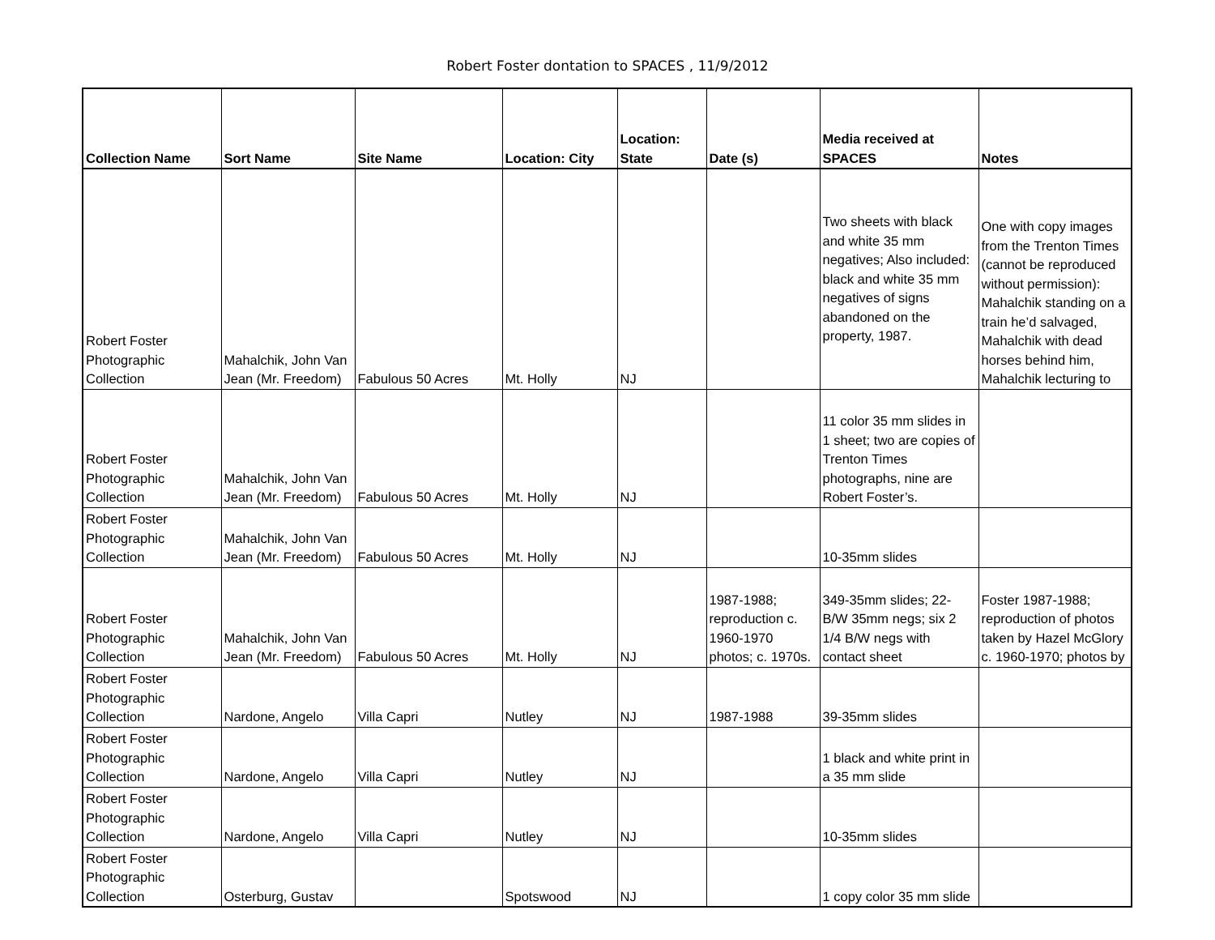Robert Foster dontation to SPACES , 11/9/2012
| Collection Name | Sort Name | Site Name | Location: City | Location: State | Date (s) | Media received at SPACES | Notes |
| --- | --- | --- | --- | --- | --- | --- | --- |
| Robert Foster Photographic Collection | Mahalchik, John Van Jean (Mr. Freedom) | Fabulous 50 Acres | Mt. Holly | NJ | | Two sheets with black and white 35 mm negatives; Also included: black and white 35 mm negatives of signs abandoned on the property, 1987. | One with copy images from the Trenton Times (cannot be reproduced without permission): Mahalchik standing on a train he’d salvaged, Mahalchik with dead horses behind him, Mahalchik lecturing to |
| Robert Foster Photographic Collection | Mahalchik, John Van Jean (Mr. Freedom) | Fabulous 50 Acres | Mt. Holly | NJ | | 11 color 35 mm slides in 1 sheet; two are copies of Trenton Times photographs, nine are Robert Foster’s. | |
| Robert Foster Photographic Collection | Mahalchik, John Van Jean (Mr. Freedom) | Fabulous 50 Acres | Mt. Holly | NJ | | 10-35mm slides | |
| Robert Foster Photographic Collection | Mahalchik, John Van Jean (Mr. Freedom) | Fabulous 50 Acres | Mt. Holly | NJ | 1987-1988; reproduction c. 1960-1970 photos; c. 1970s. | 349-35mm slides; 22-B/W 35mm negs; six 2 1/4 B/W negs with contact sheet | Foster 1987-1988; reproduction of photos taken by Hazel McGlory c. 1960-1970; photos by |
| Robert Foster Photographic Collection | Nardone, Angelo | Villa Capri | Nutley | NJ | 1987-1988 | 39-35mm slides | |
| Robert Foster Photographic Collection | Nardone, Angelo | Villa Capri | Nutley | NJ | | 1 black and white print in a 35 mm slide | |
| Robert Foster Photographic Collection | Nardone, Angelo | Villa Capri | Nutley | NJ | | 10-35mm slides | |
| Robert Foster Photographic Collection | Osterburg, Gustav | | Spotswood | NJ | | 1 copy color 35 mm slide | |